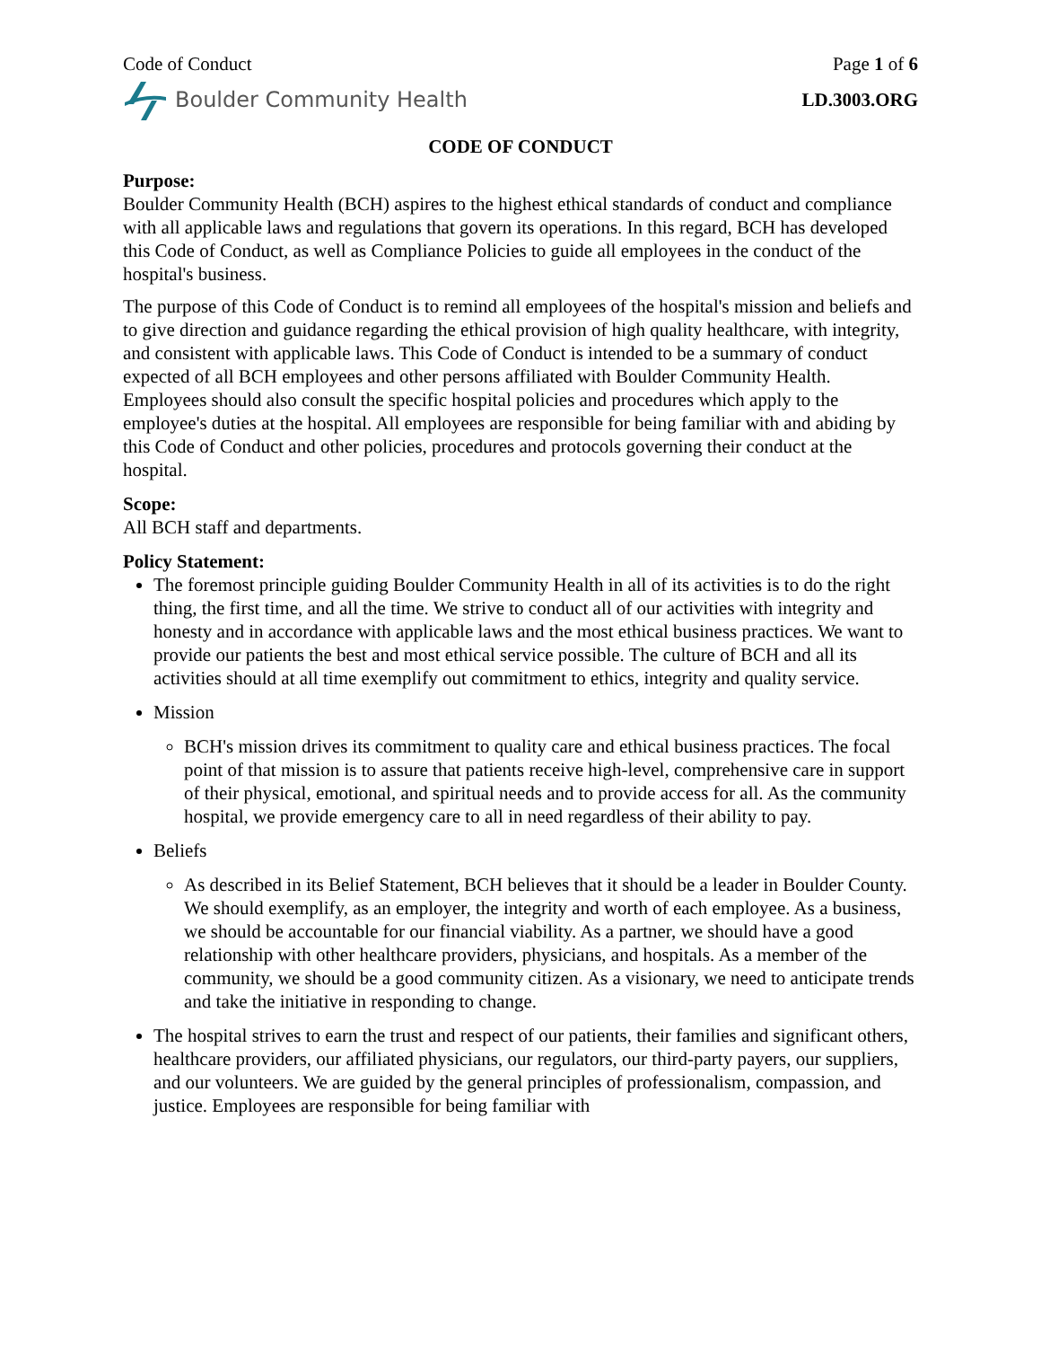Code of Conduct Page 1 of 6
Boulder Community Health LD.3003.ORG
CODE OF CONDUCT
Purpose:
Boulder Community Health (BCH) aspires to the highest ethical standards of conduct and compliance with all applicable laws and regulations that govern its operations. In this regard, BCH has developed this Code of Conduct, as well as Compliance Policies to guide all employees in the conduct of the hospital's business.
The purpose of this Code of Conduct is to remind all employees of the hospital's mission and beliefs and to give direction and guidance regarding the ethical provision of high quality healthcare, with integrity, and consistent with applicable laws. This Code of Conduct is intended to be a summary of conduct expected of all BCH employees and other persons affiliated with Boulder Community Health. Employees should also consult the specific hospital policies and procedures which apply to the employee's duties at the hospital. All employees are responsible for being familiar with and abiding by this Code of Conduct and other policies, procedures and protocols governing their conduct at the hospital.
Scope:
All BCH staff and departments.
Policy Statement:
The foremost principle guiding Boulder Community Health in all of its activities is to do the right thing, the first time, and all the time. We strive to conduct all of our activities with integrity and honesty and in accordance with applicable laws and the most ethical business practices. We want to provide our patients the best and most ethical service possible. The culture of BCH and all its activities should at all time exemplify out commitment to ethics, integrity and quality service.
Mission
BCH's mission drives its commitment to quality care and ethical business practices. The focal point of that mission is to assure that patients receive high-level, comprehensive care in support of their physical, emotional, and spiritual needs and to provide access for all. As the community hospital, we provide emergency care to all in need regardless of their ability to pay.
Beliefs
As described in its Belief Statement, BCH believes that it should be a leader in Boulder County. We should exemplify, as an employer, the integrity and worth of each employee. As a business, we should be accountable for our financial viability. As a partner, we should have a good relationship with other healthcare providers, physicians, and hospitals. As a member of the community, we should be a good community citizen. As a visionary, we need to anticipate trends and take the initiative in responding to change.
The hospital strives to earn the trust and respect of our patients, their families and significant others, healthcare providers, our affiliated physicians, our regulators, our third-party payers, our suppliers, and our volunteers. We are guided by the general principles of professionalism, compassion, and justice. Employees are responsible for being familiar with